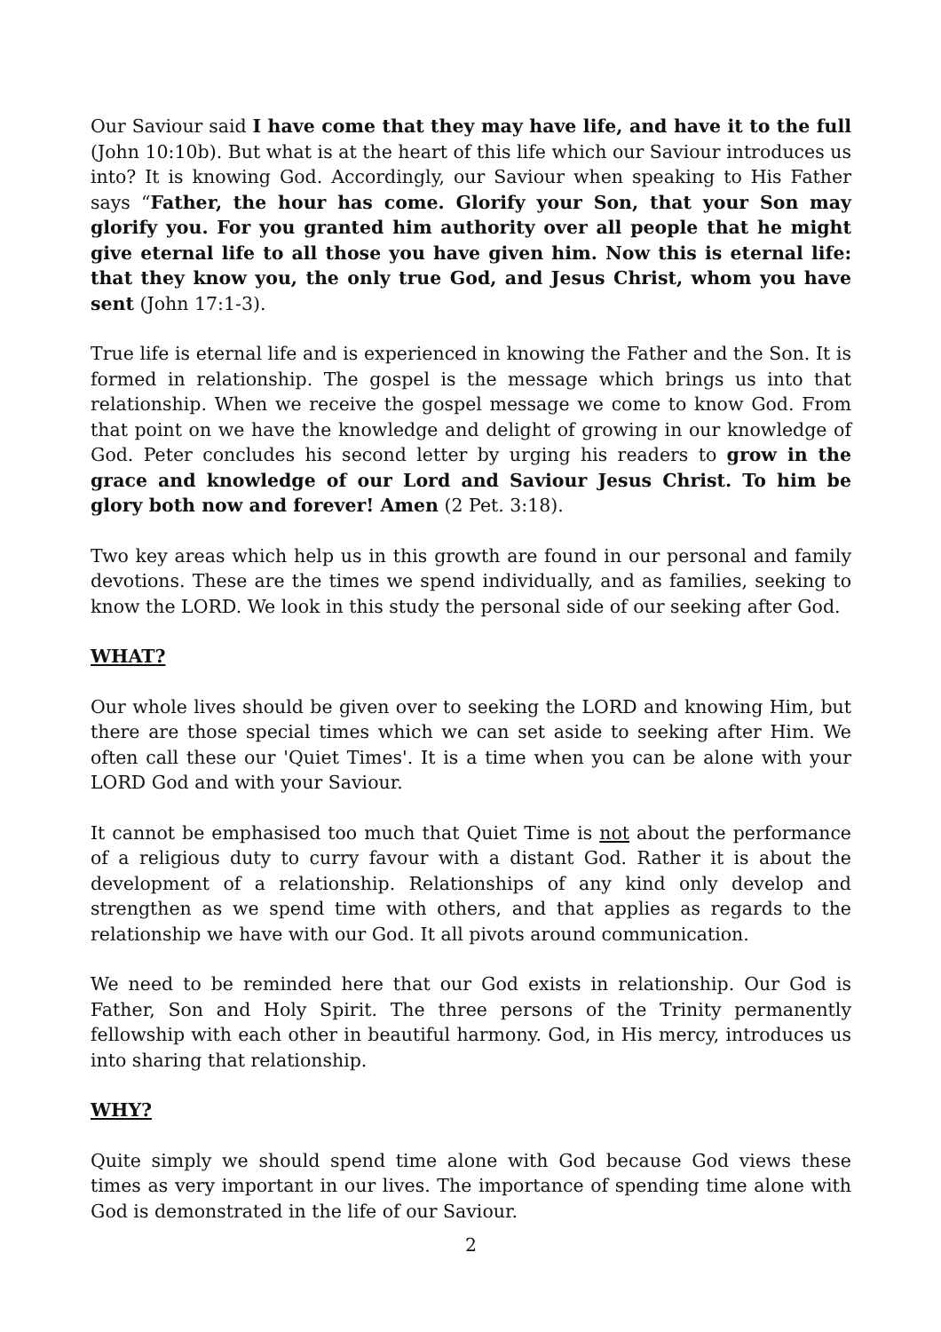Our Saviour said I have come that they may have life, and have it to the full (John 10:10b). But what is at the heart of this life which our Saviour introduces us into? It is knowing God. Accordingly, our Saviour when speaking to His Father says “Father, the hour has come. Glorify your Son, that your Son may glorify you. For you granted him authority over all people that he might give eternal life to all those you have given him. Now this is eternal life: that they know you, the only true God, and Jesus Christ, whom you have sent (John 17:1-3).
True life is eternal life and is experienced in knowing the Father and the Son. It is formed in relationship. The gospel is the message which brings us into that relationship. When we receive the gospel message we come to know God. From that point on we have the knowledge and delight of growing in our knowledge of God. Peter concludes his second letter by urging his readers to grow in the grace and knowledge of our Lord and Saviour Jesus Christ. To him be glory both now and forever! Amen (2 Pet. 3:18).
Two key areas which help us in this growth are found in our personal and family devotions. These are the times we spend individually, and as families, seeking to know the LORD. We look in this study the personal side of our seeking after God.
WHAT?
Our whole lives should be given over to seeking the LORD and knowing Him, but there are those special times which we can set aside to seeking after Him. We often call these our 'Quiet Times'. It is a time when you can be alone with your LORD God and with your Saviour.
It cannot be emphasised too much that Quiet Time is not about the performance of a religious duty to curry favour with a distant God. Rather it is about the development of a relationship. Relationships of any kind only develop and strengthen as we spend time with others, and that applies as regards to the relationship we have with our God. It all pivots around communication.
We need to be reminded here that our God exists in relationship. Our God is Father, Son and Holy Spirit. The three persons of the Trinity permanently fellowship with each other in beautiful harmony. God, in His mercy, introduces us into sharing that relationship.
WHY?
Quite simply we should spend time alone with God because God views these times as very important in our lives. The importance of spending time alone with God is demonstrated in the life of our Saviour.
2